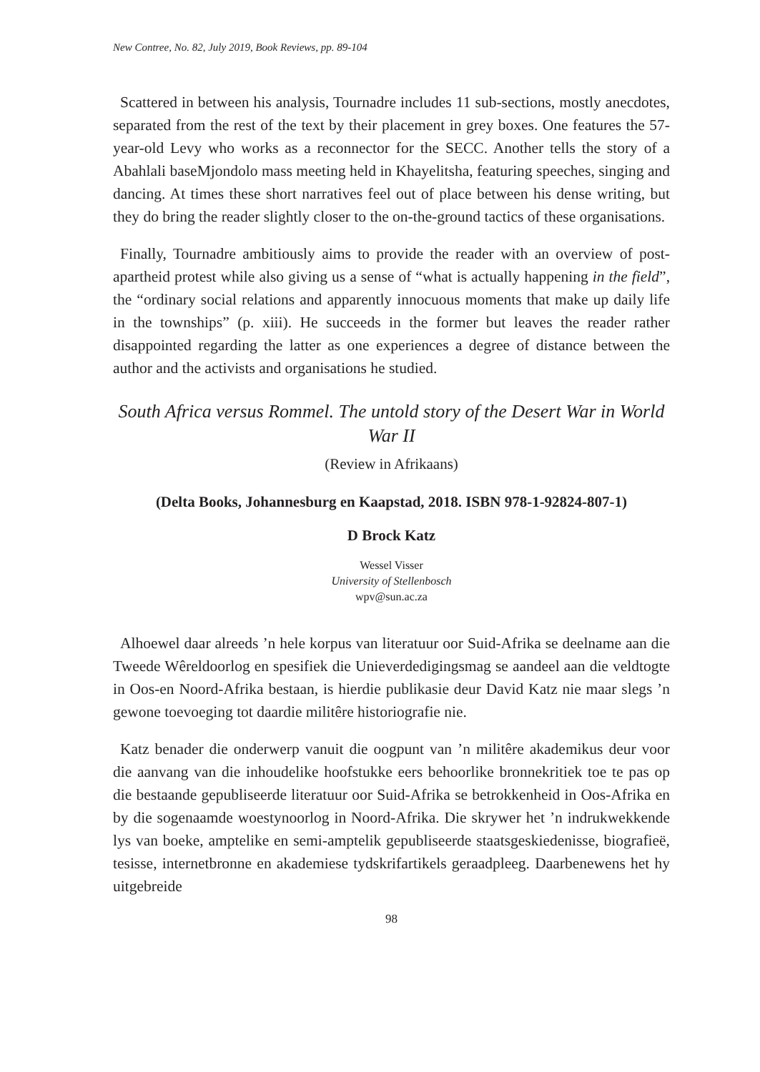New Contree, No. 82, July 2019, Book Reviews, pp. 89-104
Scattered in between his analysis, Tournadre includes 11 sub-sections, mostly anecdotes, separated from the rest of the text by their placement in grey boxes. One features the 57-year-old Levy who works as a reconnector for the SECC. Another tells the story of a Abahlali baseMjondolo mass meeting held in Khayelitsha, featuring speeches, singing and dancing. At times these short narratives feel out of place between his dense writing, but they do bring the reader slightly closer to the on-the-ground tactics of these organisations.
Finally, Tournadre ambitiously aims to provide the reader with an overview of post-apartheid protest while also giving us a sense of “what is actually happening in the field”, the “ordinary social relations and apparently innocuous moments that make up daily life in the townships” (p. xiii). He succeeds in the former but leaves the reader rather disappointed regarding the latter as one experiences a degree of distance between the author and the activists and organisations he studied.
South Africa versus Rommel. The untold story of the Desert War in World War II
(Review in Afrikaans)
(Delta Books, Johannesburg en Kaapstad, 2018. ISBN 978-1-92824-807-1)
D Brock Katz
Wessel Visser
University of Stellenbosch
wpv@sun.ac.za
Alhoewel daar alreeds ’n hele korpus van literatuur oor Suid-Afrika se deelname aan die Tweede Wêreldoorlog en spesifiek die Unieverdedigingsmag se aandeel aan die veldtogte in Oos-en Noord-Afrika bestaan, is hierdie publikasie deur David Katz nie maar slegs ’n gewone toevoeging tot daardie militêre historiografie nie.
Katz benader die onderwerp vanuit die oogpunt van ’n militêre akademikus deur voor die aanvang van die inhoudelike hoofstukke eers behoorlike bronnekritiek toe te pas op die bestaande gepubliseerde literatuur oor Suid-Afrika se betrokkenheid in Oos-Afrika en by die sogenaamde woestynoorlog in Noord-Afrika. Die skrywer het ’n indrukwekkende lys van boeke, amptelike en semi-amptelik gepubliseerde staatsgeskiedenisse, biografieë, tesisse, internetbronne en akademiese tydskrifartikels geraadpleeg. Daarbenewens het hy uitgebreide
98